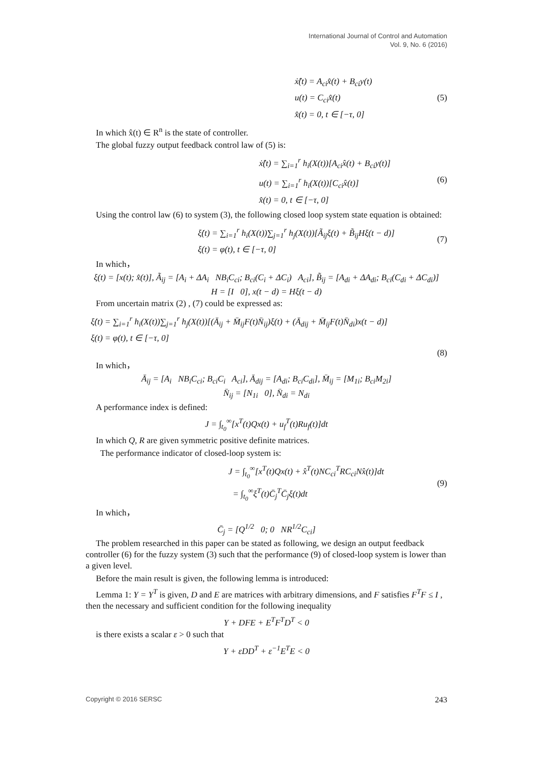International Journal of Control and Automation
Vol. 9, No. 6 (2016)
ẋ̂(t) = A<sub>ci</sub>x̂(t) + B<sub>ci</sub>y(t)
u(t) = C<sub>ci</sub>x̂(t)
x̂(t) = 0, t ∈ [−τ, 0]
(5)
In which x̂(t) ∈ R<sup>n</sup> is the state of controller.
The global fuzzy output feedback control law of (5) is:
ẋ̂(t) = ∑<sub>i=1</sub><sup>r</sup> h<sub>i</sub>(X(t))[A<sub>ci</sub>x̂(t) + B<sub>ci</sub>y(t)]
u(t) = ∑<sub>i=1</sub><sup>r</sup> h<sub>i</sub>(X(t))[C<sub>ci</sub>x̂(t)]
x̂(t) = 0, t ∈ [−τ, 0]
(6)
Using the control law (6) to system (3), the following closed loop system state equation is obtained:
ξ̇(t) = ∑<sub>i=1</sub><sup>r</sup> h<sub>i</sub>(X(t))∑<sub>j=1</sub><sup>r</sup> h<sub>j</sub>(X(t))[Ã<sub>ij</sub>ξ(t) + B̃<sub>ij</sub>Hξ(t − d)]
ξ(t) = φ(t), t ∈ [−τ, 0]
(7)
In which，
ξ(t) = [x(t); x̂(t)], Ã<sub>ij</sub> = [A<sub>i</sub> + ΔA<sub>i</sub> NB<sub>i</sub>C<sub>ci</sub>; B<sub>ci</sub>(C<sub>i</sub> + ΔC<sub>i</sub>) A<sub>ci</sub>], B̃<sub>ij</sub> = [A<sub>di</sub> + ΔA<sub>di</sub>; B<sub>ci</sub>(C<sub>di</sub> + ΔC<sub>di</sub>)]
H = [I 0], x(t − d) = Hξ(t − d)
From uncertain matrix (2) , (7) could be expressed as:
ξ̇(t) = ∑<sub>i=1</sub><sup>r</sup> h<sub>i</sub>(X(t))∑<sub>j=1</sub><sup>r</sup> h<sub>j</sub>(X(t))[(Ā<sub>ij</sub> + M̄<sub>ij</sub>F(t)N̄<sub>ij</sub>)ξ(t) + (Ā<sub>dij</sub> + M̄<sub>ij</sub>F(t)N̄<sub>di</sub>)x(t − d)]
ξ(t) = φ(t), t ∈ [−τ, 0]
(8)
In which，
Ā<sub>ij</sub> = [A<sub>i</sub> NB<sub>i</sub>C<sub>ci</sub>; B<sub>ci</sub>C<sub>i</sub> A<sub>ci</sub>], Ā<sub>dij</sub> = [A<sub>di</sub>; B<sub>ci</sub>C<sub>di</sub>], M̄<sub>ij</sub> = [M<sub>1i</sub>; B<sub>ci</sub>M<sub>2i</sub>]
N̄<sub>ij</sub> = [N<sub>1i</sub> 0], N̄<sub>di</sub> = N<sub>di</sub>
A performance index is defined:
J = ∫<sub>t<sub>0</sub></sub><sup>∞</sup>[x<sup>T</sup>(t)Qx(t) + u<sub>f</sub><sup>T</sup>(t)Ru<sub>f</sub>(t)]dt
In which Q, R are given symmetric positive definite matrices.
The performance indicator of closed-loop system is:
J = ∫<sub>t<sub>0</sub></sub><sup>∞</sup>[x<sup>T</sup>(t)Qx(t) + x̂<sup>T</sup>(t)NC<sub>ci</sub><sup>T</sup>RC<sub>ci</sub>Nx̂(t)]dt
= ∫<sub>t<sub>0</sub></sub><sup>∞</sup>ξ<sup>T</sup>(t)C̄<sub>j</sub><sup>T</sup>C̄<sub>j</sub>ξ(t)dt
(9)
In which，
C̄<sub>j</sub> = [Q<sup>1/2</sup> 0; 0 NR<sup>1/2</sup>C<sub>ci</sub>]
The problem researched in this paper can be stated as following, we design an output feedback controller (6) for the fuzzy system (3) such that the performance (9) of closed-loop system is lower than a given level.
Before the main result is given, the following lemma is introduced:
Lemma 1: Y = Y<sup>T</sup> is given, D and E are matrices with arbitrary dimensions, and F satisfies F<sup>T</sup>F ≤ I , then the necessary and sufficient condition for the following inequality
Y + DFE + E<sup>T</sup>F<sup>T</sup>D<sup>T</sup> < 0
is there exists a scalar ε > 0 such that
Y + εDD<sup>T</sup> + ε<sup>−1</sup>E<sup>T</sup>E < 0
Copyright © 2016 SERSC 243